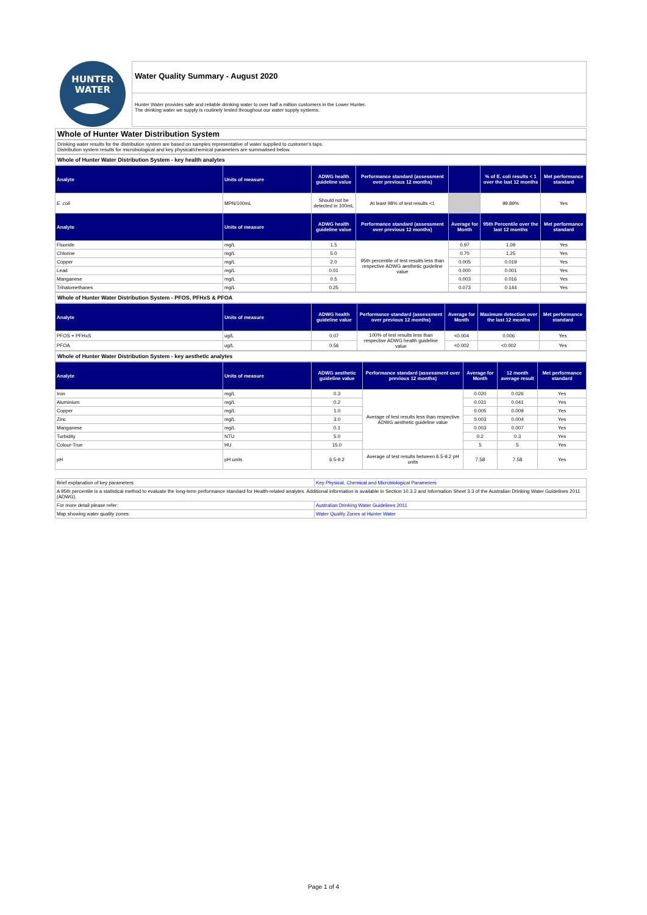HUNTER
WATER
Water Quality Summary - August 2020
Hunter Water provides safe and reliable drinking water to over half a million customers in the Lower Hunter.
The drinking water we supply is routinely tested throughout our water supply systems.
Whole of Hunter Water Distribution System
Drinking water results for the distribution system are based on samples representative of water supplied to customer's taps.
Distribution system results for microbiological and key physical/chemical parameters are summarised below.
Whole of Hunter Water Distribution System - key health analytes
| Analyte | Units of measure | ADWG health guideline value | Performance standard (assessment over previous 12 months) | | % of E. coli results < 1 over the last 12 months | Met performance standard |
| --- | --- | --- | --- | --- | --- | --- |
| E. coli | MPN/100mL | Should not be detected in 100mL | At least 98% of test results <1 | | 99.89% | Yes |
| Analyte | Units of measure | ADWG health guideline value | Performance standard (assessment over previous 12 months) | Average for Month | 95th Percentile over the last 12 months | Met performance standard |
| Fluoride | mg/L | 1.5 | 95th percentile of test results less than respective ADWG aesthetic guideline value | 0.97 | 1.09 | Yes |
| Chlorine | mg/L | 5.0 | | 0.70 | 1.25 | Yes |
| Copper | mg/L | 2.0 | | 0.005 | 0.019 | Yes |
| Lead | mg/L | 0.01 | | 0.000 | 0.001 | Yes |
| Manganese | mg/L | 0.5 | | 0.003 | 0.016 | Yes |
| Trihalomethanes | mg/L | 0.25 | | 0.073 | 0.144 | Yes |
Whole of Hunter Water Distribution System - PFOS, PFHxS & PFOA
| Analyte | Units of measure | ADWG health guideline value | Performance standard (assessment over previous 12 months) | Average for Month | Maximum detection over the last 12 months | Met performance standard |
| --- | --- | --- | --- | --- | --- | --- |
| PFOS + PFHxS | ug/L | 0.07 | 100% of test results less than respective ADWG health guideline value | <0.004 | 0.006 | Yes |
| PFOA | ug/L | 0.56 | | <0.002 | <0.002 | Yes |
Whole of Hunter Water Distribution System - key aesthetic analytes
| Analyte | Units of measure | ADWG aesthetic guideline value | Performance standard (assessment over previous 12 months) | Average for Month | 12 month average result | Met performance standard |
| --- | --- | --- | --- | --- | --- | --- |
| Iron | mg/L | 0.3 | Average of test results less than respective ADWG aesthetic guideline value | 0.020 | 0.026 | Yes |
| Aluminium | mg/L | 0.2 | | 0.031 | 0.041 | Yes |
| Copper | mg/L | 1.0 | | 0.005 | 0.009 | Yes |
| Zinc | mg/L | 3.0 | | 0.003 | 0.004 | Yes |
| Manganese | mg/L | 0.1 | | 0.003 | 0.007 | Yes |
| Turbidity | NTU | 5.0 | | 0.2 | 0.3 | Yes |
| Colour-True | HU | 15.0 | | 5 | 5 | Yes |
| pH | pH units | 6.5-9.2 | Average of test results between 6.5-9.2 pH units | 7.58 | 7.58 | Yes |
| Brief explanation of key parameters: | Key Physical, Chemical and Microbiological Parameters |
| A 95th percentile is a statistical method to evaluate the long-term performance standard for Health-related analytes. Additional information is available in Section 10.3.2 and Information Sheet 3.3 of the Australian Drinking Water Guidelines 2011 (ADWG). | |
| For more detail please refer: | Australian Drinking Water Guidelines 2011 |
| Map showing water quality zones: | Water Quality Zones at Hunter Water |
Page 1 of 4